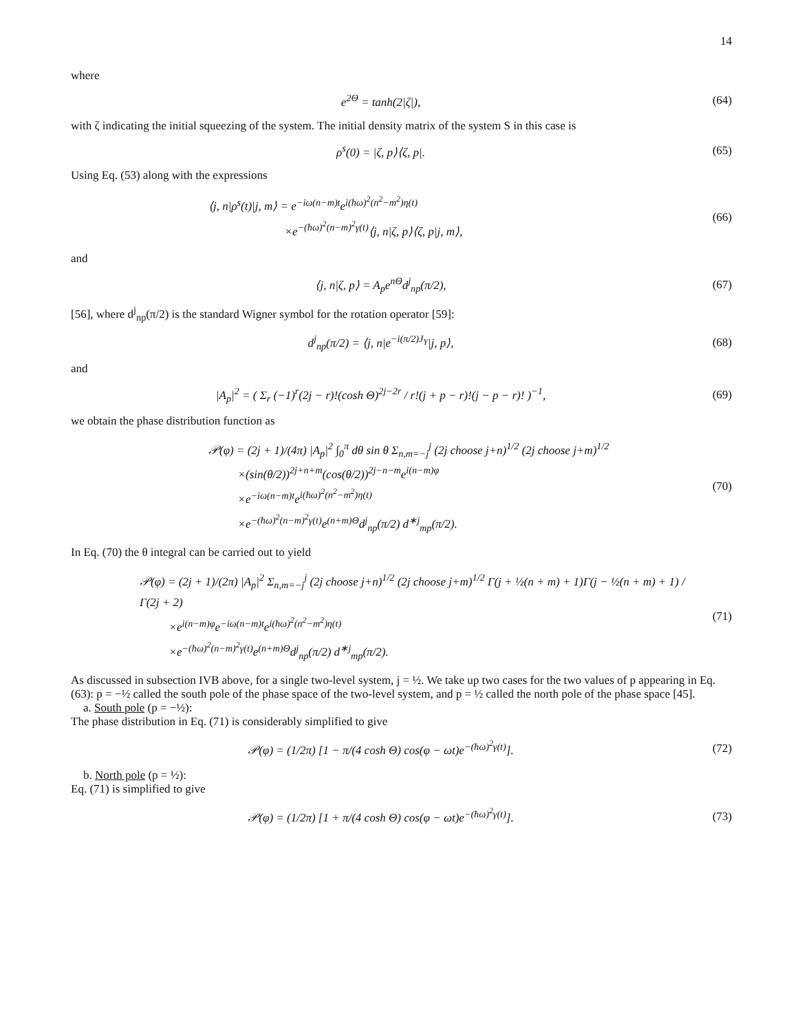14
where
e<sup>2Θ</sup> = tanh(2|ζ|), (64)
with ζ indicating the initial squeezing of the system. The initial density matrix of the system S in this case is
ρ<sup>s</sup>(0) = |ζ, p⟩⟨ζ, p|. (65)
Using Eq. (53) along with the expressions
⟨j, n|ρ<sup>s</sup>(t)|j, m⟩ = e<sup>−iω(n−m)t</sup>e<sup>i(ħω)<sup>2</sup>(n<sup>2</sup>−m<sup>2</sup>)η(t)</sup>
×e<sup>−(ħω)<sup>2</sup>(n−m)<sup>2</sup>γ(t)</sup>⟨j, n|ζ, p⟩⟨ζ, p|j, m⟩,
(66)
and
⟨j, n|ζ, p⟩ = A<sub>p</sub>e<sup>nΘ</sup>d<sup>j</sup><sub>np</sub>(π/2), (67)
[56], where d<sup>j</sup><sub>np</sub>(π/2) is the standard Wigner symbol for the rotation operator [59]:
d<sup>j</sup><sub>np</sub>(π/2) = ⟨j, n|e<sup>−i(π/2)J<sub>Y</sub></sup>|j, p⟩,
(68)
and
|A<sub>p</sub>|<sup>2</sup> = ( Σ<sub>r</sub> (−1)<sup>r</sup>(2j − r)!(cosh Θ)<sup>2j−2r</sup> / r!(j + p − r)!(j − p − r)! )<sup>−1</sup>,
(69)
we obtain the phase distribution function as
𝒫(φ) = (2j + 1)/(4π) |A<sub>p</sub>|<sup>2</sup> ∫<sub>0</sub><sup>π</sup> dθ sin θ Σ<sub>n,m=−j</sub><sup>j</sup> (2j choose j+n)<sup>1/2</sup> (2j choose j+m)<sup>1/2</sup>
×(sin(θ/2))<sup>2j+n+m</sup>(cos(θ/2))<sup>2j−n−m</sup>e<sup>i(n−m)φ</sup>
×e<sup>−iω(n−m)t</sup>e<sup>i(ħω)<sup>2</sup>(n<sup>2</sup>−m<sup>2</sup>)η(t)</sup>
×e<sup>−(ħω)<sup>2</sup>(n−m)<sup>2</sup>γ(t)</sup>e<sup>(n+m)Θ</sup>d<sup>j</sup><sub>np</sub>(π/2) d<sup>∗j</sup><sub>mp</sub>(π/2).
(70)
In Eq. (70) the θ integral can be carried out to yield
𝒫(φ) = (2j + 1)/(2π) |A<sub>p</sub>|<sup>2</sup> Σ<sub>n,m=−j</sub><sup>j</sup> (2j choose j+n)<sup>1/2</sup> (2j choose j+m)<sup>1/2</sup> Γ(j + ½(n + m) + 1)Γ(j − ½(n + m) + 1) / Γ(2j + 2)
×e<sup>i(n−m)φ</sup>e<sup>−iω(n−m)t</sup>e<sup>i(ħω)<sup>2</sup>(n<sup>2</sup>−m<sup>2</sup>)η(t)</sup>
×e<sup>−(ħω)<sup>2</sup>(n−m)<sup>2</sup>γ(t)</sup>e<sup>(n+m)Θ</sup>d<sup>j</sup><sub>np</sub>(π/2) d<sup>∗j</sup><sub>mp</sub>(π/2).
(71)
As discussed in subsection IVB above, for a single two-level system, j = ½. We take up two cases for the two values of p appearing in Eq. (63): p = −½ called the south pole of the phase space of the two-level system, and p = ½ called the north pole of the phase space [45].
a. South pole (p = −½):
The phase distribution in Eq. (71) is considerably simplified to give
𝒫(φ) = (1/2π) [1 − π/(4 cosh Θ) cos(φ − ωt)e<sup>−(ħω)<sup>2</sup>γ(t)</sup>].
(72)
b. North pole (p = ½):
Eq. (71) is simplified to give
𝒫(φ) = (1/2π) [1 + π/(4 cosh Θ) cos(φ − ωt)e<sup>−(ħω)<sup>2</sup>γ(t)</sup>].
(73)